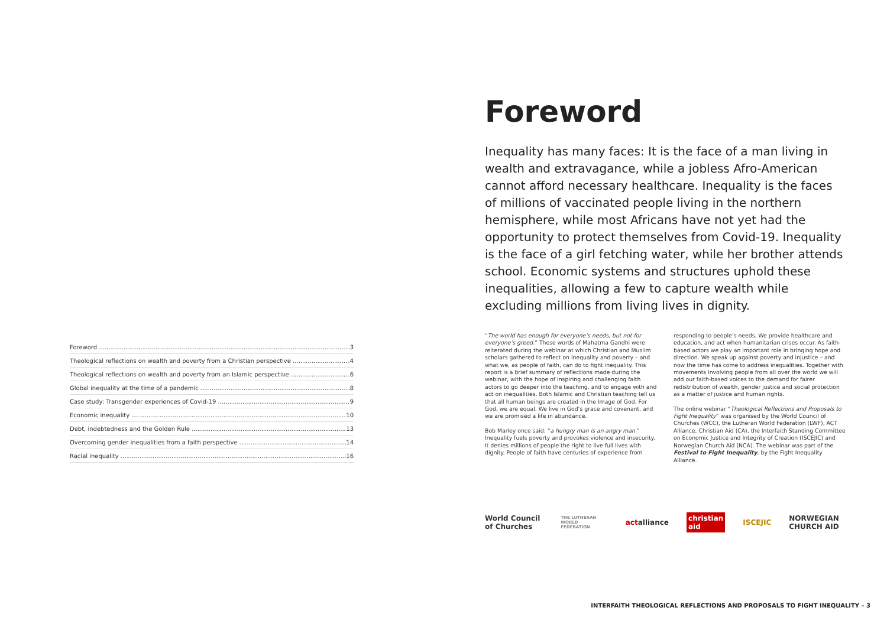Foreword 3
Theological reflections on wealth and poverty from a Christian perspective 4
Theological reflections on wealth and poverty from an Islamic perspective 6
Global inequality at the time of a pandemic 8
Case study: Transgender experiences of Covid-19 9
Economic inequality 10
Debt, indebtedness and the Golden Rule 13
Overcoming gender inequalities from a faith perspective 14
Racial inequality 16
Foreword
Inequality has many faces: It is the face of a man living in wealth and extravagance, while a jobless Afro-American cannot afford necessary healthcare. Inequality is the faces of millions of vaccinated people living in the northern hemisphere, while most Africans have not yet had the opportunity to protect themselves from Covid-19. Inequality is the face of a girl fetching water, while her brother attends school. Economic systems and structures uphold these inequalities, allowing a few to capture wealth while excluding millions from living lives in dignity.
“The world has enough for everyone’s needs, but not for everyone’s greed.” These words of Mahatma Gandhi were reiterated during the webinar at which Christian and Muslim scholars gathered to reflect on inequality and poverty – and what we, as people of faith, can do to fight inequality. This report is a brief summary of reflections made during the webinar, with the hope of inspiring and challenging faith actors to go deeper into the teaching, and to engage with and act on inequalities. Both Islamic and Christian teaching tell us that all human beings are created in the Image of God. For God, we are equal. We live in God’s grace and covenant, and we are promised a life in abundance.
Bob Marley once said: “a hungry man is an angry man.” Inequality fuels poverty and provokes violence and insecurity. It denies millions of people the right to live full lives with dignity. People of faith have centuries of experience from
responding to people’s needs. We provide healthcare and education, and act when humanitarian crises occur. As faith-based actors we play an important role in bringing hope and direction. We speak up against poverty and injustice – and now the time has come to address inequalities. Together with movements involving people from all over the world we will add our faith-based voices to the demand for fairer redistribution of wealth, gender justice and social protection as a matter of justice and human rights.
The online webinar “Theological Reflections and Proposals to Fight Inequality” was organised by the World Council of Churches (WCC), the Lutheran World Federation (LWF), ACT Alliance, Christian Aid (CA), the Interfaith Standing Committee on Economic Justice and Integrity of Creation (ISCEJIC) and Norwegian Church Aid (NCA). The webinar was part of the Festival to Fight Inequality, by the Fight Inequality Alliance.
World Council of Churches THE LUTHERAN WORLD FEDERATION actalliance christian aid ISCEJIC NORWEGIAN CHURCH AID
INTERFAITH THEOLOGICAL REFLECTIONS AND PROPOSALS TO FIGHT INEQUALITY – 3